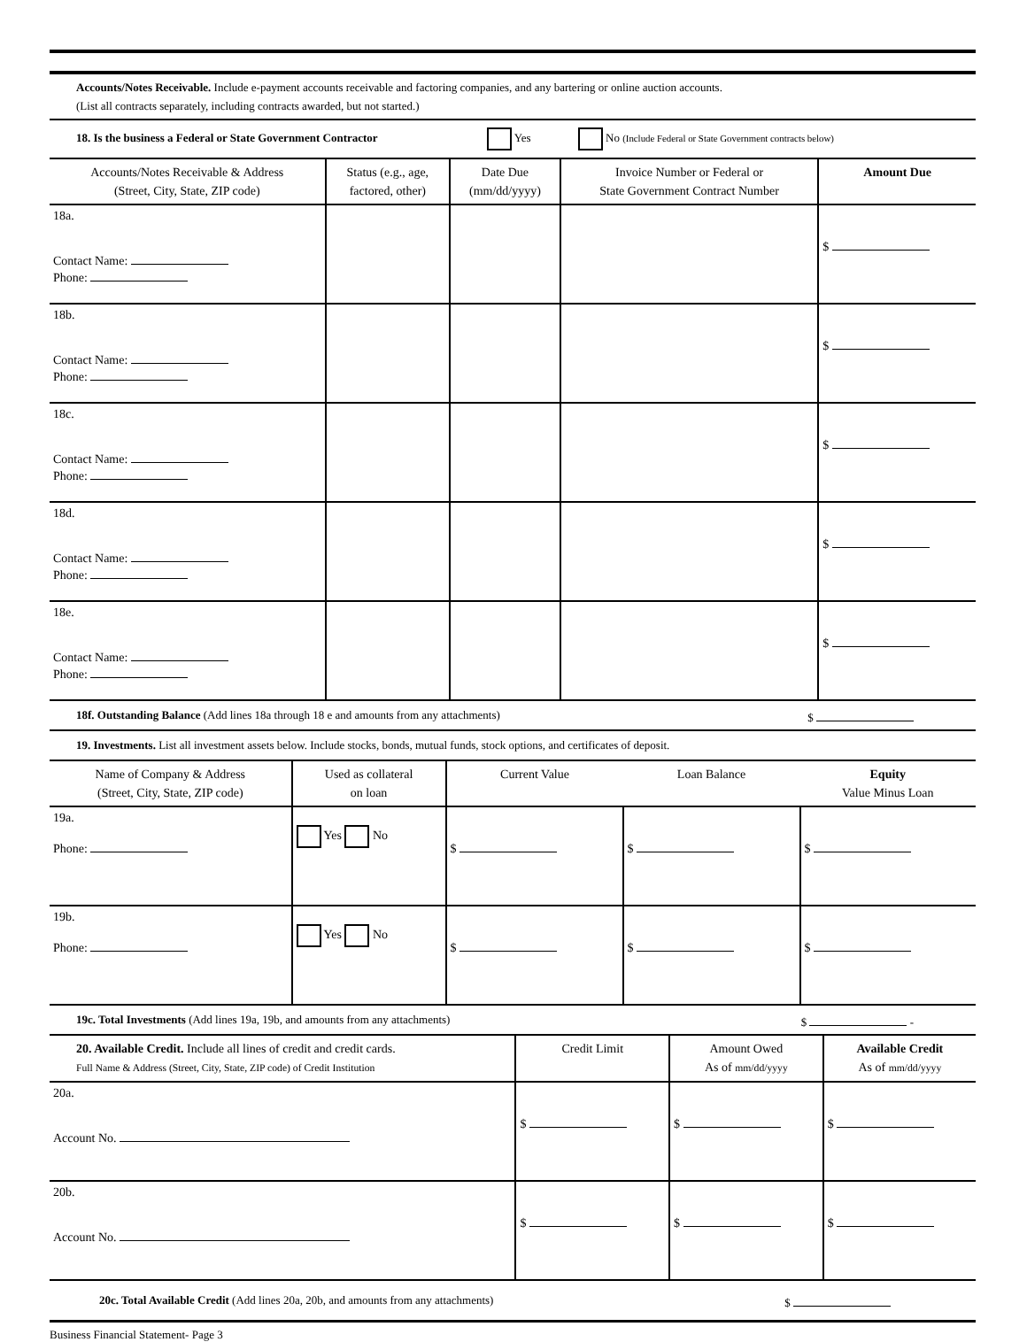Accounts/Notes Receivable. Include e-payment accounts receivable and factoring companies, and any bartering or online auction accounts.
(List all contracts separately, including contracts awarded, but not started.)
18. Is the business a Federal or State Government Contractor Yes No (Include Federal or State Government contracts below)
| Accounts/Notes Receivable & Address (Street, City, State, ZIP code) | Status (e.g., age, factored, other) | Date Due (mm/dd/yyyy) | Invoice Number or Federal or State Government Contract Number | Amount Due |
| 18a. Contact Name: Phone: | | | | $ |
| 18b. Contact Name: Phone: | | | | $ |
| 18c. Contact Name: Phone: | | | | $ |
| 18d. Contact Name: Phone: | | | | $ |
| 18e. Contact Name: Phone: | | | | $ |
18f. Outstanding Balance (Add lines 18a through 18 e and amounts from any attachments) $
19. Investments. List all investment assets below. Include stocks, bonds, mutual funds, stock options, and certificates of deposit.
| Name of Company & Address (Street, City, State, ZIP code) | Used as collateral on loan | Current Value | Loan Balance | Equity Value Minus Loan |
| 19a. Phone: | Yes No | $ | $ | $ |
| 19b. Phone: | Yes No | $ | $ | $ |
19c. Total Investments (Add lines 19a, 19b, and amounts from any attachments) $ -
| 20. Available Credit. Include all lines of credit and credit cards. Full Name & Address (Street, City, State, ZIP code) of Credit Institution | Credit Limit | Amount Owed As of mm/dd/yyyy | Available Credit As of mm/dd/yyyy |
| 20a. Account No. | $ | $ | $ |
| 20b. Account No. | $ | $ | $ |
20c. Total Available Credit (Add lines 20a, 20b, and amounts from any attachments) $
Business Financial Statement- Page 3